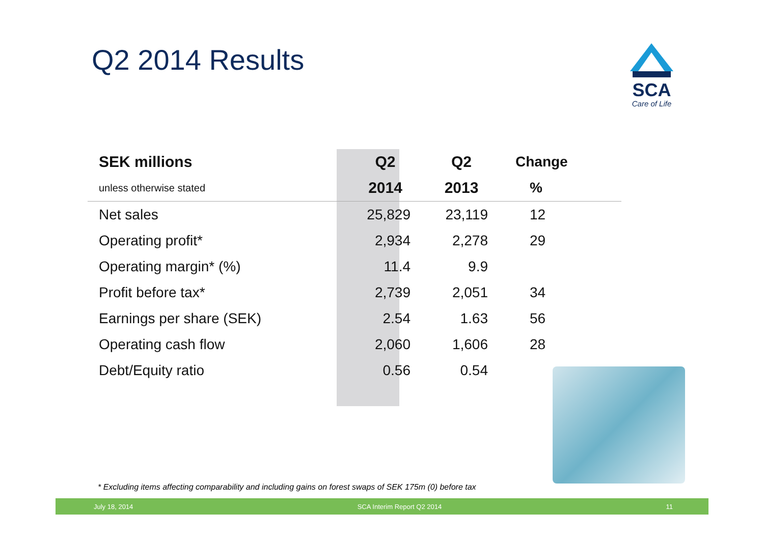Q2 2014 Results
SCA
Care of Life
| SEK millions | Q2 | Q2 | Change |
| --- | --- | --- | --- |
| unless otherwise stated | 2014 | 2013 | % |
| Net sales | 25,829 | 23,119 | 12 |
| Operating profit* | 2,934 | 2,278 | 29 |
| Operating margin* (%) | 11.4 | 9.9 | |
| Profit before tax* | 2,739 | 2,051 | 34 |
| Earnings per share (SEK) | 2.54 | 1.63 | 56 |
| Operating cash flow | 2,060 | 1,606 | 28 |
| Debt/Equity ratio | 0.56 | 0.54 | |
* Excluding items affecting comparability and including gains on forest swaps of SEK 175m (0) before tax
July 18, 2014 SCA Interim Report Q2 2014 11